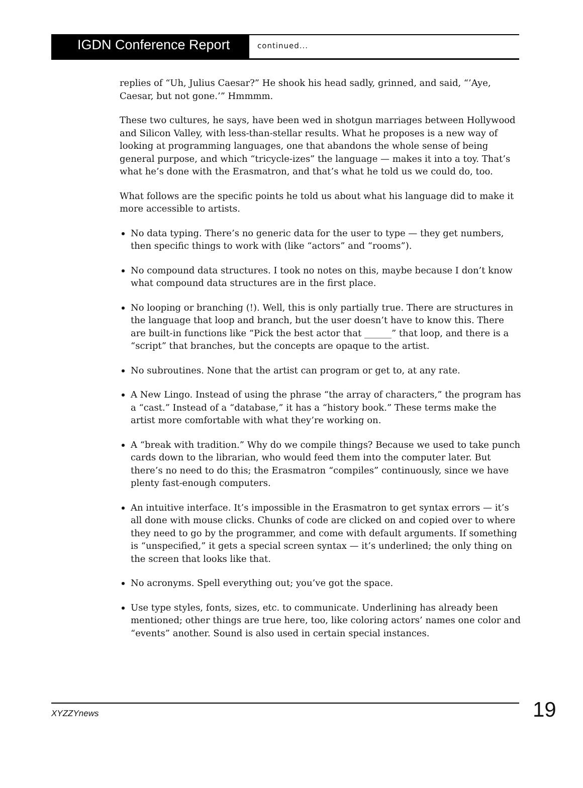IGDN Conference Report
continued...
replies of “Uh, Julius Caesar?” He shook his head sadly, grinned, and said, “’Aye, Caesar, but not gone.’” Hmmmm.
These two cultures, he says, have been wed in shotgun marriages between Hollywood and Silicon Valley, with less-than-stellar results. What he proposes is a new way of looking at programming languages, one that abandons the whole sense of being general purpose, and which “tricycle-izes” the language — makes it into a toy. That’s what he’s done with the Erasmatron, and that’s what he told us we could do, too.
What follows are the specific points he told us about what his language did to make it more accessible to artists.
No data typing. There’s no generic data for the user to type — they get numbers, then specific things to work with (like “actors” and “rooms”).
No compound data structures. I took no notes on this, maybe because I don’t know what compound data structures are in the first place.
No looping or branching (!). Well, this is only partially true. There are structures in the language that loop and branch, but the user doesn’t have to know this. There are built-in functions like “Pick the best actor that ______” that loop, and there is a “script” that branches, but the concepts are opaque to the artist.
No subroutines. None that the artist can program or get to, at any rate.
A New Lingo. Instead of using the phrase “the array of characters,” the program has a “cast.” Instead of a “database,” it has a “history book.” These terms make the artist more comfortable with what they’re working on.
A “break with tradition.” Why do we compile things? Because we used to take punch cards down to the librarian, who would feed them into the computer later. But there’s no need to do this; the Erasmatron “compiles” continuously, since we have plenty fast-enough computers.
An intuitive interface. It’s impossible in the Erasmatron to get syntax errors — it’s all done with mouse clicks. Chunks of code are clicked on and copied over to where they need to go by the programmer, and come with default arguments. If something is “unspecified,” it gets a special screen syntax — it’s underlined; the only thing on the screen that looks like that.
No acronyms. Spell everything out; you’ve got the space.
Use type styles, fonts, sizes, etc. to communicate. Underlining has already been mentioned; other things are true here, too, like coloring actors’ names one color and “events” another. Sound is also used in certain special instances.
XYZZYnews 19